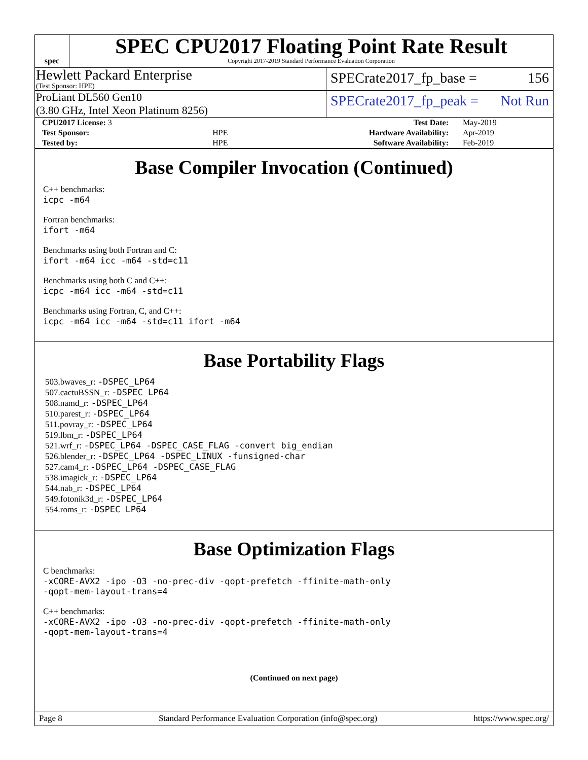spec
SPEC CPU2017 Floating Point Rate Result
Copyright 2017-2019 Standard Performance Evaluation Corporation
Hewlett Packard Enterprise
(Test Sponsor: HPE)
SPECrate2017_fp_base = 156
ProLiant DL560 Gen10
(3.80 GHz, Intel Xeon Platinum 8256)
SPECrate2017_fp_peak = Not Run
| CPU2017 License: 3 | | Test Date: | May-2019 |
| Test Sponsor: | HPE | Hardware Availability: | Apr-2019 |
| Tested by: | HPE | Software Availability: | Feb-2019 |
Base Compiler Invocation (Continued)
C++ benchmarks:
icpc -m64
Fortran benchmarks:
ifort -m64
Benchmarks using both Fortran and C:
ifort -m64 icc -m64 -std=c11
Benchmarks using both C and C++:
icpc -m64 icc -m64 -std=c11
Benchmarks using Fortran, C, and C++:
icpc -m64 icc -m64 -std=c11 ifort -m64
Base Portability Flags
503.bwaves_r: -DSPEC_LP64
507.cactuBSSN_r: -DSPEC_LP64
508.namd_r: -DSPEC_LP64
510.parest_r: -DSPEC_LP64
511.povray_r: -DSPEC_LP64
519.lbm_r: -DSPEC_LP64
521.wrf_r: -DSPEC_LP64 -DSPEC_CASE_FLAG -convert big_endian
526.blender_r: -DSPEC_LP64 -DSPEC_LINUX -funsigned-char
527.cam4_r: -DSPEC_LP64 -DSPEC_CASE_FLAG
538.imagick_r: -DSPEC_LP64
544.nab_r: -DSPEC_LP64
549.fotonik3d_r: -DSPEC_LP64
554.roms_r: -DSPEC_LP64
Base Optimization Flags
C benchmarks:
-xCORE-AVX2 -ipo -O3 -no-prec-div -qopt-prefetch -ffinite-math-only
-qopt-mem-layout-trans=4
C++ benchmarks:
-xCORE-AVX2 -ipo -O3 -no-prec-div -qopt-prefetch -ffinite-math-only
-qopt-mem-layout-trans=4
(Continued on next page)
Page 8 Standard Performance Evaluation Corporation (info@spec.org) https://www.spec.org/